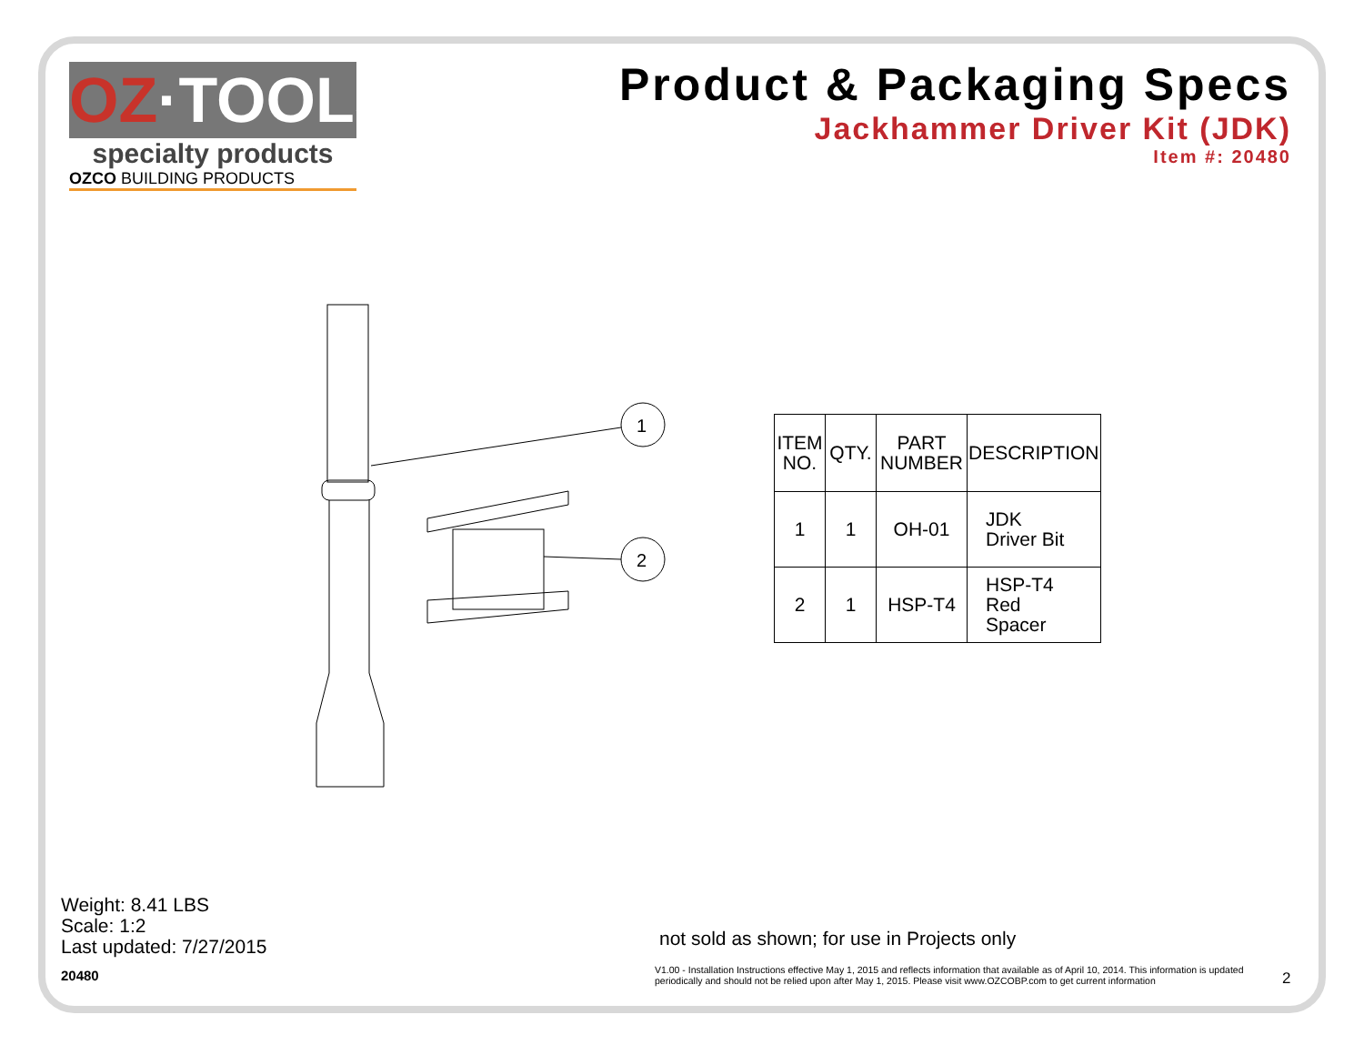OZ·TOOLS
specialty products
OZCO BUILDING PRODUCTS
Product & Packaging Specs
Jackhammer Driver Kit (JDK)
Item #: 20480
1
2
| ITEM NO. | QTY. | PART NUMBER | DESCRIPTION |
| --- | --- | --- | --- |
| 1 | 1 | OH-01 | JDK Driver Bit |
| 2 | 1 | HSP-T4 | HSP-T4 Red Spacer |
Weight: 8.41 LBS
Scale: 1:2
Last updated: 7/27/2015
20480
not sold as shown; for use in Projects only
V1.00 - Installation Instructions effective May 1, 2015 and reflects information that available as of April 10, 2014. This information is updated periodically and should not be relied upon after May 1, 2015. Please visit www.OZCOBP.com to get current information
2